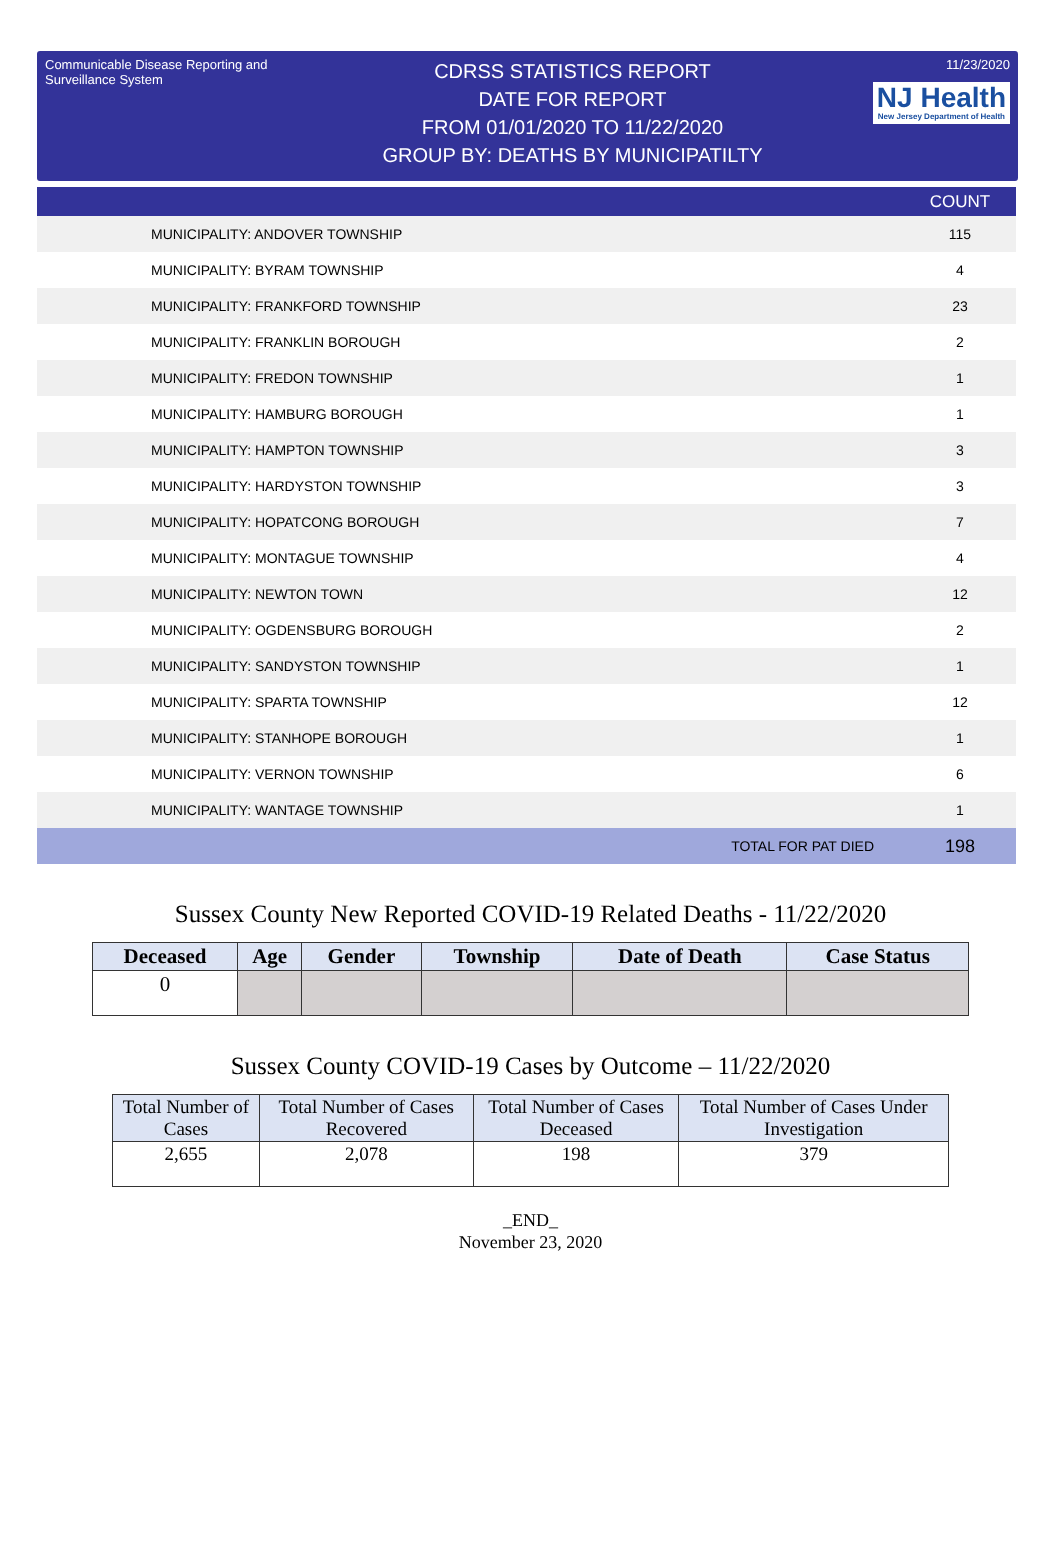Communicable Disease Reporting and Surveillance System
CDRSS STATISTICS REPORT
DATE FOR REPORT
FROM 01/01/2020 TO 11/22/2020
GROUP BY: DEATHS BY MUNICIPATILTY
11/23/2020
NJ Health New Jersey Department of Health
| | | COUNT |
| --- | --- | --- |
| MUNICIPALITY: ANDOVER TOWNSHIP | | 115 |
| MUNICIPALITY: BYRAM TOWNSHIP | | 4 |
| MUNICIPALITY: FRANKFORD TOWNSHIP | | 23 |
| MUNICIPALITY: FRANKLIN BOROUGH | | 2 |
| MUNICIPALITY: FREDON TOWNSHIP | | 1 |
| MUNICIPALITY: HAMBURG BOROUGH | | 1 |
| MUNICIPALITY: HAMPTON TOWNSHIP | | 3 |
| MUNICIPALITY: HARDYSTON TOWNSHIP | | 3 |
| MUNICIPALITY: HOPATCONG BOROUGH | | 7 |
| MUNICIPALITY: MONTAGUE TOWNSHIP | | 4 |
| MUNICIPALITY: NEWTON TOWN | | 12 |
| MUNICIPALITY: OGDENSBURG BOROUGH | | 2 |
| MUNICIPALITY: SANDYSTON TOWNSHIP | | 1 |
| MUNICIPALITY: SPARTA TOWNSHIP | | 12 |
| MUNICIPALITY: STANHOPE BOROUGH | | 1 |
| MUNICIPALITY: VERNON TOWNSHIP | | 6 |
| MUNICIPALITY: WANTAGE TOWNSHIP | | 1 |
| | TOTAL FOR PAT DIED | 198 |
Sussex County New Reported COVID-19 Related Deaths - 11/22/2020
| Deceased | Age | Gender | Township | Date of Death | Case Status |
| --- | --- | --- | --- | --- | --- |
| 0 | | | | | |
Sussex County COVID-19 Cases by Outcome – 11/22/2020
| Total Number of Cases | Total Number of Cases Recovered | Total Number of Cases Deceased | Total Number of Cases Under Investigation |
| --- | --- | --- | --- |
| 2,655 | 2,078 | 198 | 379 |
_END_
November 23, 2020